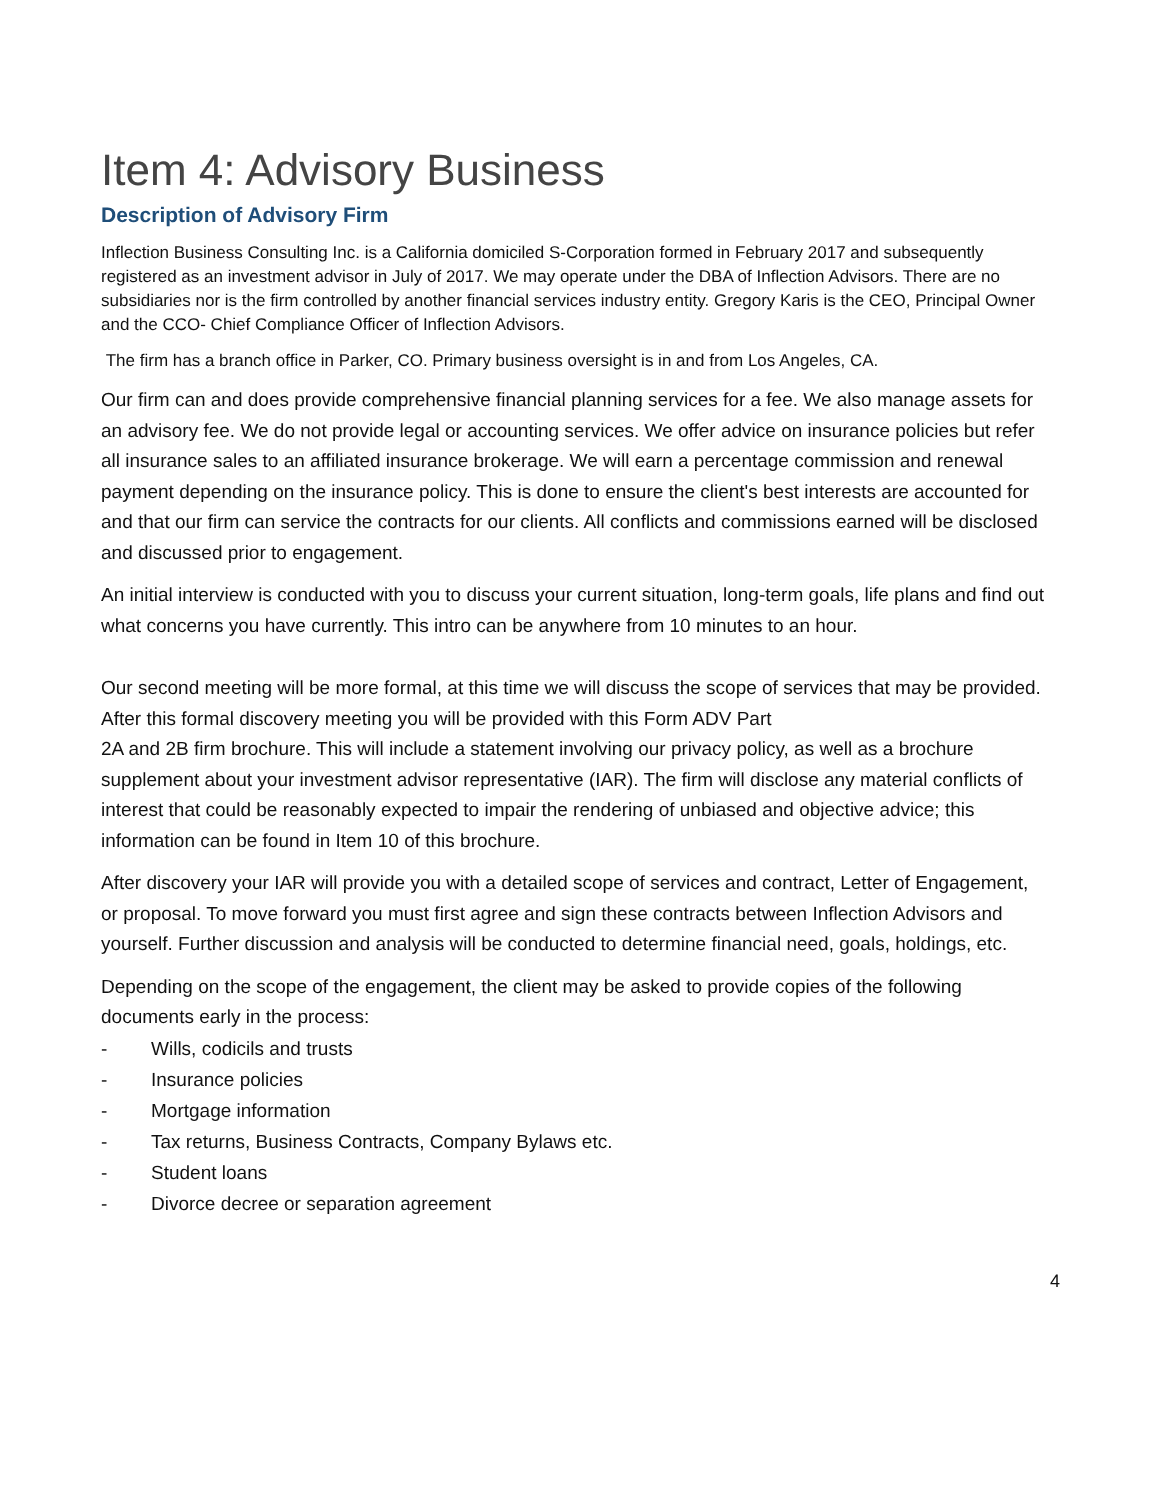Item 4: Advisory Business
Description of Advisory Firm
Inflection Business Consulting Inc. is a California domiciled S-Corporation formed in February 2017 and subsequently registered as an investment advisor in July of 2017. We may operate under the DBA of Inflection Advisors. There are no subsidiaries nor is the firm controlled by another financial services industry entity. Gregory Karis is the CEO, Principal Owner and the CCO- Chief Compliance Officer of Inflection Advisors.
The firm has a branch office in Parker, CO. Primary business oversight is in and from Los Angeles, CA.
Our firm can and does provide comprehensive financial planning services for a fee. We also manage assets for an advisory fee. We do not provide legal or accounting services. We offer advice on insurance policies but refer all insurance sales to an affiliated insurance brokerage. We will earn a percentage commission and renewal payment depending on the insurance policy. This is done to ensure the client's best interests are accounted for and that our firm can service the contracts for our clients. All conflicts and commissions earned will be disclosed and discussed prior to engagement.
An initial interview is conducted with you to discuss your current situation, long-term goals, life plans and find out what concerns you have currently. This intro can be anywhere from 10 minutes to an hour.
Our second meeting will be more formal, at this time we will discuss the scope of services that may be provided. After this formal discovery meeting you will be provided with this Form ADV Part
2A and 2B firm brochure. This will include a statement involving our privacy policy, as well as a brochure supplement about your investment advisor representative (IAR). The firm will disclose any material conflicts of interest that could be reasonably expected to impair the rendering of unbiased and objective advice; this information can be found in Item 10 of this brochure.
After discovery your IAR will provide you with a detailed scope of services and contract, Letter of Engagement, or proposal. To move forward you must first agree and sign these contracts between Inflection Advisors and yourself. Further discussion and analysis will be conducted to determine financial need, goals, holdings, etc.
Depending on the scope of the engagement, the client may be asked to provide copies of the following documents early in the process:
- Wills, codicils and trusts
- Insurance policies
- Mortgage information
- Tax returns, Business Contracts, Company Bylaws etc.
- Student loans
- Divorce decree or separation agreement
4